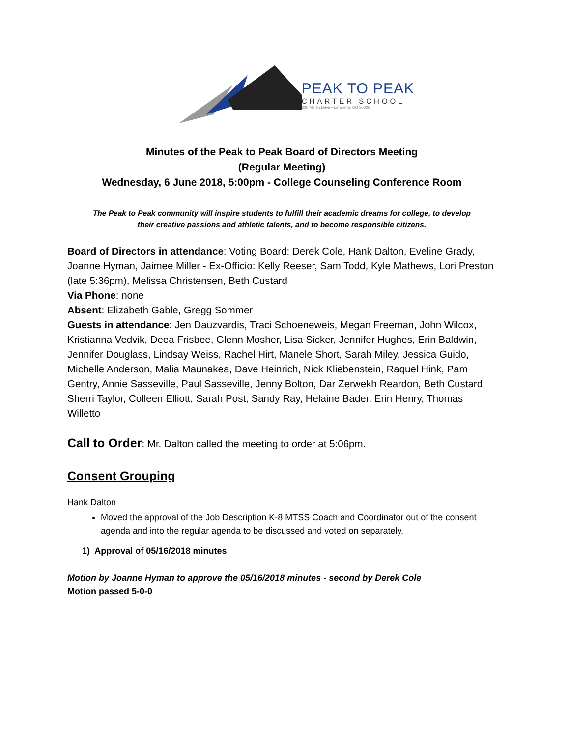PEAK TO PEAK
CHARTER SCHOOL
800 Merlin Drive • Lafayette, CO 80026
Minutes of the Peak to Peak Board of Directors Meeting
(Regular Meeting)
Wednesday, 6 June 2018, 5:00pm - College Counseling Conference Room
The Peak to Peak community will inspire students to fulfill their academic dreams for college, to develop
their creative passions and athletic talents, and to become responsible citizens.
Board of Directors in attendance: Voting Board: Derek Cole, Hank Dalton, Eveline Grady, Joanne Hyman, Jaimee Miller - Ex-Officio: Kelly Reeser, Sam Todd, Kyle Mathews, Lori Preston (late 5:36pm), Melissa Christensen, Beth Custard
Via Phone: none
Absent: Elizabeth Gable, Gregg Sommer
Guests in attendance: Jen Dauzvardis, Traci Schoeneweis, Megan Freeman, John Wilcox, Kristianna Vedvik, Deea Frisbee, Glenn Mosher, Lisa Sicker, Jennifer Hughes, Erin Baldwin, Jennifer Douglass, Lindsay Weiss, Rachel Hirt, Manele Short, Sarah Miley, Jessica Guido, Michelle Anderson, Malia Maunakea, Dave Heinrich, Nick Kliebenstein, Raquel Hink, Pam Gentry, Annie Sasseville, Paul Sasseville, Jenny Bolton, Dar Zerwekh Reardon, Beth Custard, Sherri Taylor, Colleen Elliott, Sarah Post, Sandy Ray, Helaine Bader, Erin Henry, Thomas Willetto
Call to Order: Mr. Dalton called the meeting to order at 5:06pm.
Consent Grouping
Hank Dalton
Moved the approval of the Job Description K-8 MTSS Coach and Coordinator out of the consent agenda and into the regular agenda to be discussed and voted on separately.
1) Approval of 05/16/2018 minutes
Motion by Joanne Hyman to approve the 05/16/2018 minutes - second by Derek Cole
Motion passed 5-0-0